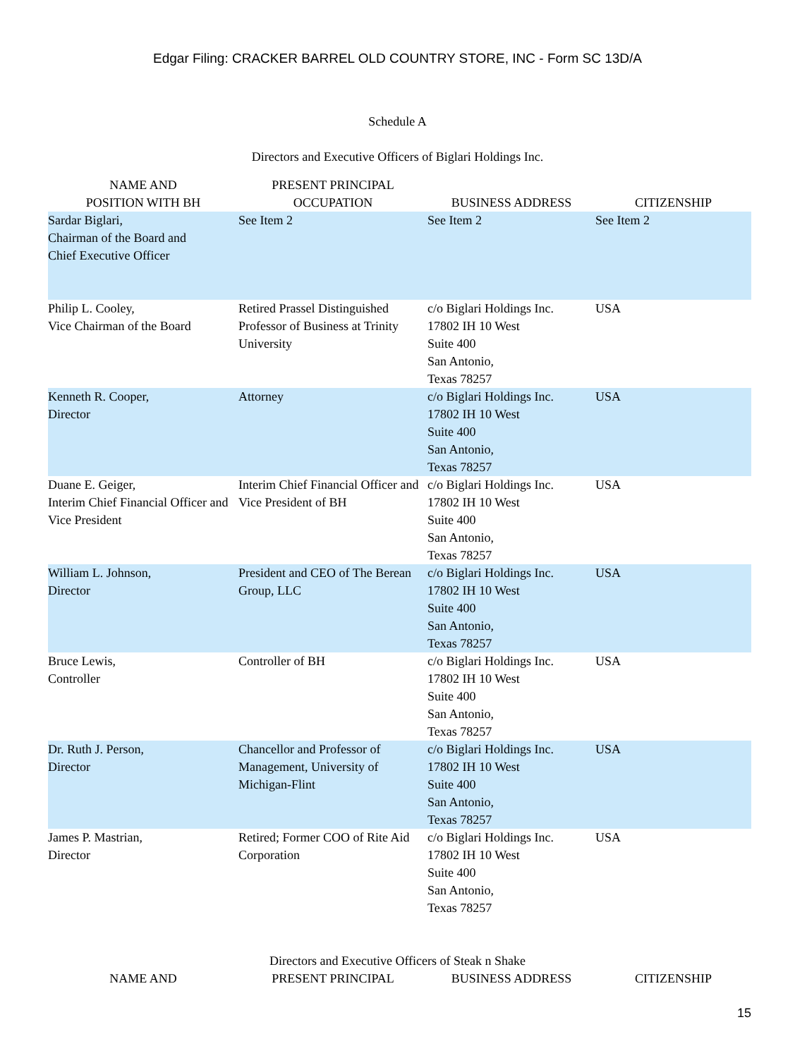Edgar Filing: CRACKER BARREL OLD COUNTRY STORE, INC - Form SC 13D/A
Schedule A
Directors and Executive Officers of Biglari Holdings Inc.
| NAME AND POSITION WITH BH | PRESENT PRINCIPAL OCCUPATION | BUSINESS ADDRESS | CITIZENSHIP |
| --- | --- | --- | --- |
| Sardar Biglari, Chairman of the Board and Chief Executive Officer | See Item 2 | See Item 2 | See Item 2 |
| Philip L. Cooley, Vice Chairman of the Board | Retired Prassel Distinguished Professor of Business at Trinity University | c/o Biglari Holdings Inc. 17802 IH 10 West Suite 400 San Antonio, Texas 78257 | USA |
| Kenneth R. Cooper, Director | Attorney | c/o Biglari Holdings Inc. 17802 IH 10 West Suite 400 San Antonio, Texas 78257 | USA |
| Duane E. Geiger, Interim Chief Financial Officer and Vice President | Interim Chief Financial Officer and Vice President of BH | c/o Biglari Holdings Inc. 17802 IH 10 West Suite 400 San Antonio, Texas 78257 | USA |
| William L. Johnson, Director | President and CEO of The Berean Group, LLC | c/o Biglari Holdings Inc. 17802 IH 10 West Suite 400 San Antonio, Texas 78257 | USA |
| Bruce Lewis, Controller | Controller of BH | c/o Biglari Holdings Inc. 17802 IH 10 West Suite 400 San Antonio, Texas 78257 | USA |
| Dr. Ruth J. Person, Director | Chancellor and Professor of Management, University of Michigan-Flint | c/o Biglari Holdings Inc. 17802 IH 10 West Suite 400 San Antonio, Texas 78257 | USA |
| James P. Mastrian, Director | Retired; Former COO of Rite Aid Corporation | c/o Biglari Holdings Inc. 17802 IH 10 West Suite 400 San Antonio, Texas 78257 | USA |
Directors and Executive Officers of Steak n Shake
| NAME AND | PRESENT PRINCIPAL | BUSINESS ADDRESS | CITIZENSHIP |
| --- | --- | --- | --- |
15